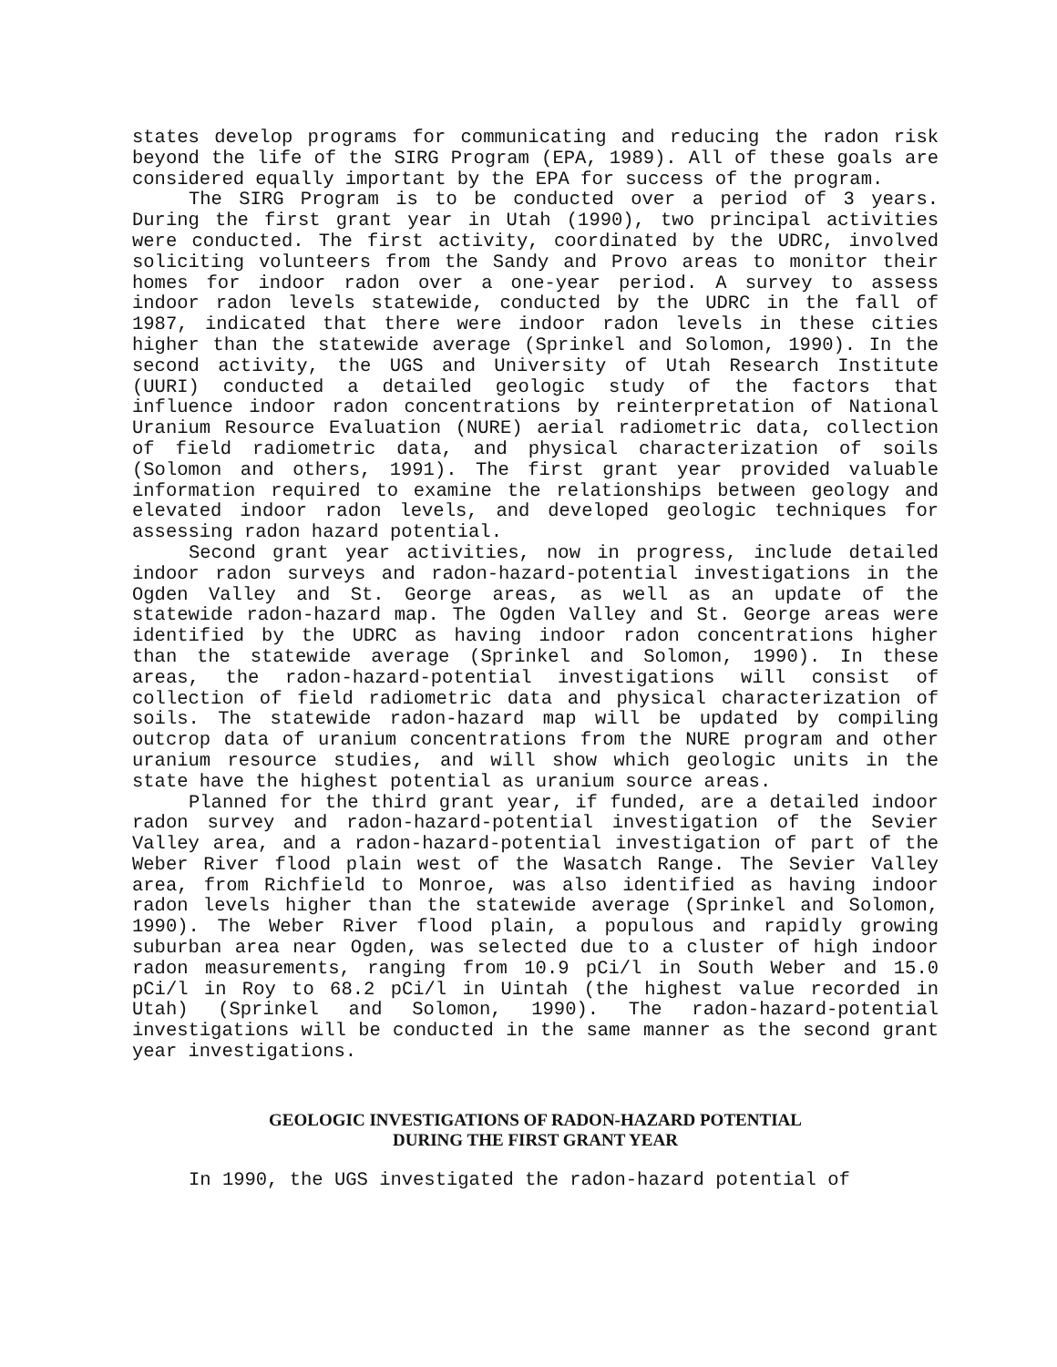states develop programs for communicating and reducing the radon risk beyond the life of the SIRG Program (EPA, 1989). All of these goals are considered equally important by the EPA for success of the program.
The SIRG Program is to be conducted over a period of 3 years. During the first grant year in Utah (1990), two principal activities were conducted. The first activity, coordinated by the UDRC, involved soliciting volunteers from the Sandy and Provo areas to monitor their homes for indoor radon over a one-year period. A survey to assess indoor radon levels statewide, conducted by the UDRC in the fall of 1987, indicated that there were indoor radon levels in these cities higher than the statewide average (Sprinkel and Solomon, 1990). In the second activity, the UGS and University of Utah Research Institute (UURI) conducted a detailed geologic study of the factors that influence indoor radon concentrations by reinterpretation of National Uranium Resource Evaluation (NURE) aerial radiometric data, collection of field radiometric data, and physical characterization of soils (Solomon and others, 1991). The first grant year provided valuable information required to examine the relationships between geology and elevated indoor radon levels, and developed geologic techniques for assessing radon hazard potential.
Second grant year activities, now in progress, include detailed indoor radon surveys and radon-hazard-potential investigations in the Ogden Valley and St. George areas, as well as an update of the statewide radon-hazard map. The Ogden Valley and St. George areas were identified by the UDRC as having indoor radon concentrations higher than the statewide average (Sprinkel and Solomon, 1990). In these areas, the radon-hazard-potential investigations will consist of collection of field radiometric data and physical characterization of soils. The statewide radon-hazard map will be updated by compiling outcrop data of uranium concentrations from the NURE program and other uranium resource studies, and will show which geologic units in the state have the highest potential as uranium source areas.
Planned for the third grant year, if funded, are a detailed indoor radon survey and radon-hazard-potential investigation of the Sevier Valley area, and a radon-hazard-potential investigation of part of the Weber River flood plain west of the Wasatch Range. The Sevier Valley area, from Richfield to Monroe, was also identified as having indoor radon levels higher than the statewide average (Sprinkel and Solomon, 1990). The Weber River flood plain, a populous and rapidly growing suburban area near Ogden, was selected due to a cluster of high indoor radon measurements, ranging from 10.9 pCi/l in South Weber and 15.0 pCi/l in Roy to 68.2 pCi/l in Uintah (the highest value recorded in Utah) (Sprinkel and Solomon, 1990). The radon-hazard-potential investigations will be conducted in the same manner as the second grant year investigations.
GEOLOGIC INVESTIGATIONS OF RADON-HAZARD POTENTIAL
DURING THE FIRST GRANT YEAR
In 1990, the UGS investigated the radon-hazard potential of